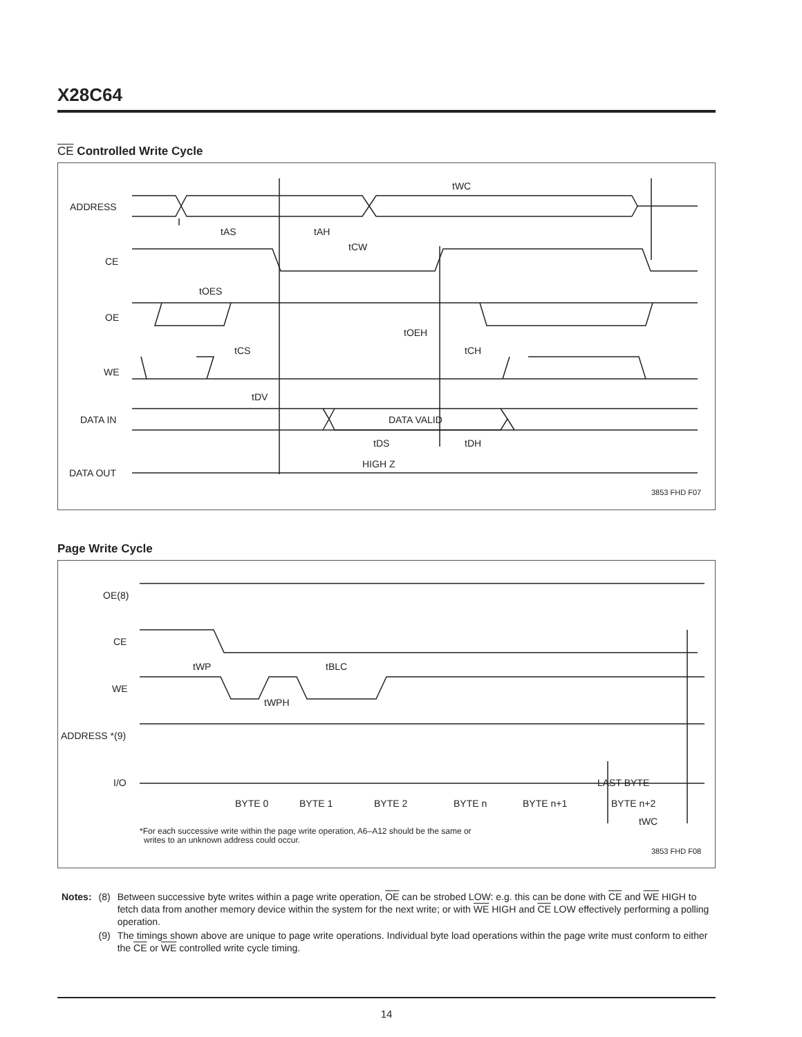X28C64
CE Controlled Write Cycle
tWC
ADDRESS
tAS
tAH
tCW
CE
tOES
OE
tOEH
tCS
tCH
WE
tDV
DATA IN
DATA VALID
tDS
tDH
HIGH Z
DATA OUT
3853 FHD F07
Page Write Cycle
OE(8)
CE
WE
tWP
tBLC
tWPH
ADDRESS *(9)
I/O
LAST BYTE
BYTE 0
BYTE 1
BYTE 2
BYTE n
BYTE n+1
BYTE n+2
tWC
*For each successive write within the page write operation, A6–A12 should be the same or
writes to an unknown address could occur.
3853 FHD F08
| Notes: | (8) | Between successive byte writes within a page write operation, OE can be strobed LOW: e.g. this can be done with CE and WE HIGH to fetch data from another memory device within the system for the next write; or with WE HIGH and CE LOW effectively performing a polling operation. |
| | (9) | The timings shown above are unique to page write operations. Individual byte load operations within the page write must conform to either the CE or WE controlled write cycle timing. |
14